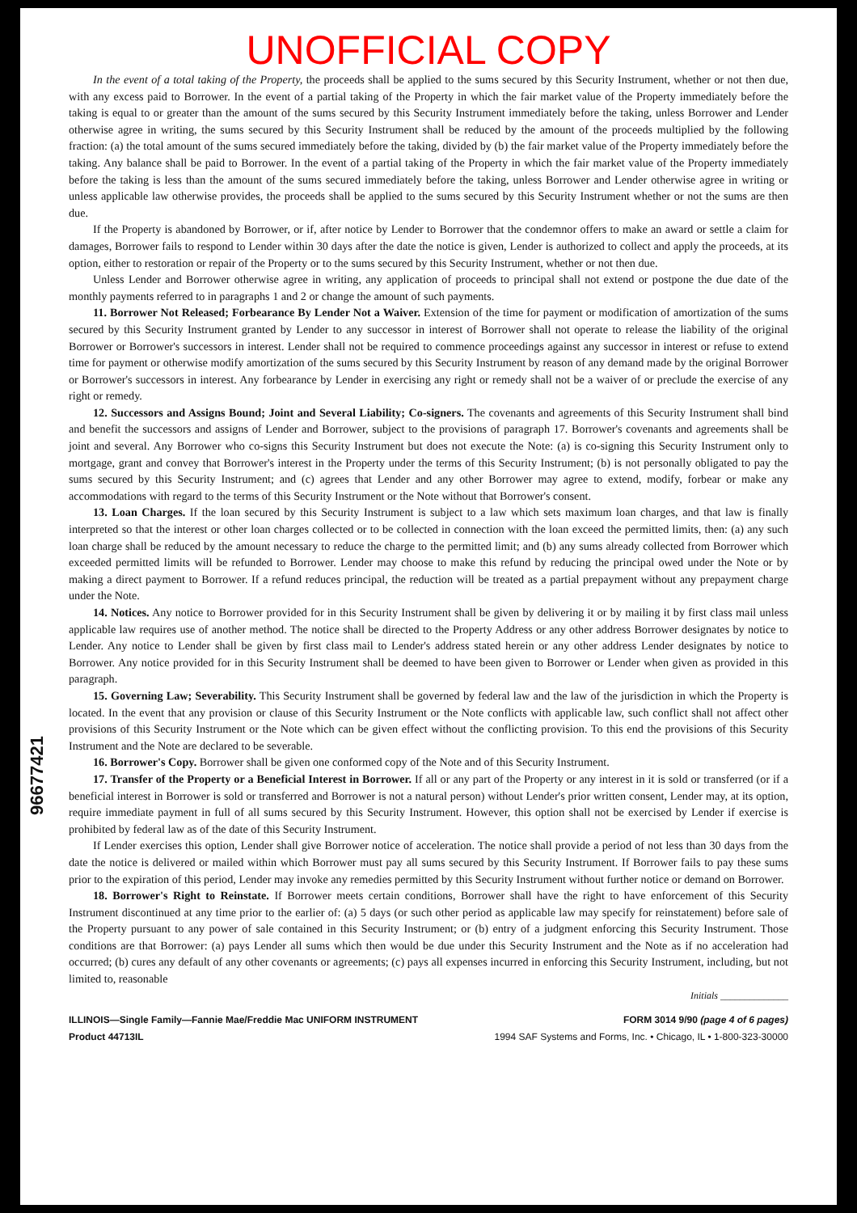UNOFFICIAL COPY
In the event of a total taking of the Property, the proceeds shall be applied to the sums secured by this Security Instrument, whether or not then due, with any excess paid to Borrower. In the event of a partial taking of the Property in which the fair market value of the Property immediately before the taking is equal to or greater than the amount of the sums secured by this Security Instrument immediately before the taking, unless Borrower and Lender otherwise agree in writing, the sums secured by this Security Instrument shall be reduced by the amount of the proceeds multiplied by the following fraction: (a) the total amount of the sums secured immediately before the taking, divided by (b) the fair market value of the Property immediately before the taking. Any balance shall be paid to Borrower. In the event of a partial taking of the Property in which the fair market value of the Property immediately before the taking is less than the amount of the sums secured immediately before the taking, unless Borrower and Lender otherwise agree in writing or unless applicable law otherwise provides, the proceeds shall be applied to the sums secured by this Security Instrument whether or not the sums are then due.
If the Property is abandoned by Borrower, or if, after notice by Lender to Borrower that the condemnor offers to make an award or settle a claim for damages, Borrower fails to respond to Lender within 30 days after the date the notice is given, Lender is authorized to collect and apply the proceeds, at its option, either to restoration or repair of the Property or to the sums secured by this Security Instrument, whether or not then due.
Unless Lender and Borrower otherwise agree in writing, any application of proceeds to principal shall not extend or postpone the due date of the monthly payments referred to in paragraphs 1 and 2 or change the amount of such payments.
11. Borrower Not Released; Forbearance By Lender Not a Waiver. Extension of the time for payment or modification of amortization of the sums secured by this Security Instrument granted by Lender to any successor in interest of Borrower shall not operate to release the liability of the original Borrower or Borrower's successors in interest. Lender shall not be required to commence proceedings against any successor in interest or refuse to extend time for payment or otherwise modify amortization of the sums secured by this Security Instrument by reason of any demand made by the original Borrower or Borrower's successors in interest. Any forbearance by Lender in exercising any right or remedy shall not be a waiver of or preclude the exercise of any right or remedy.
12. Successors and Assigns Bound; Joint and Several Liability; Co-signers. The covenants and agreements of this Security Instrument shall bind and benefit the successors and assigns of Lender and Borrower, subject to the provisions of paragraph 17. Borrower's covenants and agreements shall be joint and several. Any Borrower who co-signs this Security Instrument but does not execute the Note: (a) is co-signing this Security Instrument only to mortgage, grant and convey that Borrower's interest in the Property under the terms of this Security Instrument; (b) is not personally obligated to pay the sums secured by this Security Instrument; and (c) agrees that Lender and any other Borrower may agree to extend, modify, forbear or make any accommodations with regard to the terms of this Security Instrument or the Note without that Borrower's consent.
13. Loan Charges. If the loan secured by this Security Instrument is subject to a law which sets maximum loan charges, and that law is finally interpreted so that the interest or other loan charges collected or to be collected in connection with the loan exceed the permitted limits, then: (a) any such loan charge shall be reduced by the amount necessary to reduce the charge to the permitted limit; and (b) any sums already collected from Borrower which exceeded permitted limits will be refunded to Borrower. Lender may choose to make this refund by reducing the principal owed under the Note or by making a direct payment to Borrower. If a refund reduces principal, the reduction will be treated as a partial prepayment without any prepayment charge under the Note.
14. Notices. Any notice to Borrower provided for in this Security Instrument shall be given by delivering it or by mailing it by first class mail unless applicable law requires use of another method. The notice shall be directed to the Property Address or any other address Borrower designates by notice to Lender. Any notice to Lender shall be given by first class mail to Lender's address stated herein or any other address Lender designates by notice to Borrower. Any notice provided for in this Security Instrument shall be deemed to have been given to Borrower or Lender when given as provided in this paragraph.
15. Governing Law; Severability. This Security Instrument shall be governed by federal law and the law of the jurisdiction in which the Property is located. In the event that any provision or clause of this Security Instrument or the Note conflicts with applicable law, such conflict shall not affect other provisions of this Security Instrument or the Note which can be given effect without the conflicting provision. To this end the provisions of this Security Instrument and the Note are declared to be severable.
16. Borrower's Copy. Borrower shall be given one conformed copy of the Note and of this Security Instrument.
17. Transfer of the Property or a Beneficial Interest in Borrower. If all or any part of the Property or any interest in it is sold or transferred (or if a beneficial interest in Borrower is sold or transferred and Borrower is not a natural person) without Lender's prior written consent, Lender may, at its option, require immediate payment in full of all sums secured by this Security Instrument. However, this option shall not be exercised by Lender if exercise is prohibited by federal law as of the date of this Security Instrument.
If Lender exercises this option, Lender shall give Borrower notice of acceleration. The notice shall provide a period of not less than 30 days from the date the notice is delivered or mailed within which Borrower must pay all sums secured by this Security Instrument. If Borrower fails to pay these sums prior to the expiration of this period, Lender may invoke any remedies permitted by this Security Instrument without further notice or demand on Borrower.
18. Borrower's Right to Reinstate. If Borrower meets certain conditions, Borrower shall have the right to have enforcement of this Security Instrument discontinued at any time prior to the earlier of: (a) 5 days (or such other period as applicable law may specify for reinstatement) before sale of the Property pursuant to any power of sale contained in this Security Instrument; or (b) entry of a judgment enforcing this Security Instrument. Those conditions are that Borrower: (a) pays Lender all sums which then would be due under this Security Instrument and the Note as if no acceleration had occurred; (b) cures any default of any other covenants or agreements; (c) pays all expenses incurred in enforcing this Security Instrument, including, but not limited to, reasonable
Initials ______________
ILLINOIS—Single Family—Fannie Mae/Freddie Mac UNIFORM INSTRUMENT FORM 3014 9/90 (page 4 of 6 pages)
Product 44713IL 1994 SAF Systems and Forms, Inc. • Chicago, IL • 1-800-323-30000
96677421